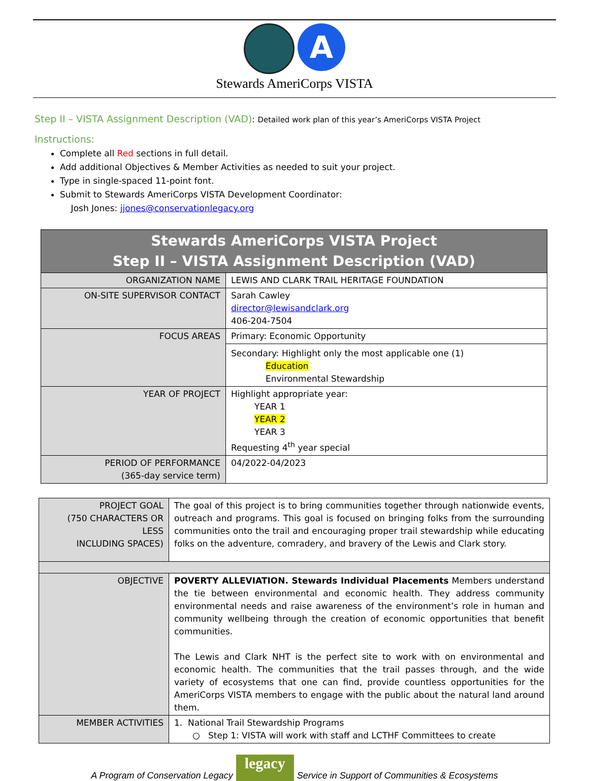A
Stewards AmeriCorps VISTA
Step II – VISTA Assignment Description (VAD): Detailed work plan of this year’s AmeriCorps VISTA Project
Instructions:
Complete all Red sections in full detail.
Add additional Objectives & Member Activities as needed to suit your project.
Type in single-spaced 11-point font.
Submit to Stewards AmeriCorps VISTA Development Coordinator:
Josh Jones: jjones@conservationlegacy.org
| Stewards AmeriCorps VISTA Project Step II – VISTA Assignment Description (VAD) | |
| ORGANIZATION NAME | LEWIS AND CLARK TRAIL HERITAGE FOUNDATION |
| ON-SITE SUPERVISOR CONTACT | Sarah Cawley director@lewisandclark.org 406-204-7504 |
| FOCUS AREAS | Primary: Economic Opportunity |
| | Secondary: Highlight only the most applicable one (1) Education Environmental Stewardship |
| YEAR OF PROJECT | Highlight appropriate year: YEAR 1 YEAR 2 YEAR 3 Requesting 4<sup>th</sup> year special |
| PERIOD OF PERFORMANCE (365-day service term) | 04/2022-04/2023 |
| PROJECT GOAL (750 CHARACTERS OR LESS INCLUDING SPACES) | The goal of this project is to bring communities together through nationwide events, outreach and programs. This goal is focused on bringing folks from the surrounding communities onto the trail and encouraging proper trail stewardship while educating folks on the adventure, comradery, and bravery of the Lewis and Clark story. |
| OBJECTIVE | POVERTY ALLEVIATION. Stewards Individual Placements Members understand the tie between environmental and economic health. They address community environmental needs and raise awareness of the environment’s role in human and community wellbeing through the creation of economic opportunities that benefit communities. The Lewis and Clark NHT is the perfect site to work with on environmental and economic health. The communities that the trail passes through, and the wide variety of ecosystems that one can find, provide countless opportunities for the AmeriCorps VISTA members to engage with the public about the natural land around them. |
| MEMBER ACTIVITIES | 1. National Trail Stewardship Programs ○ Step 1: VISTA will work with staff and LCTHF Committees to create |
A Program of Conservation Legacy
legacy
Service in Support of Communities & Ecosystems